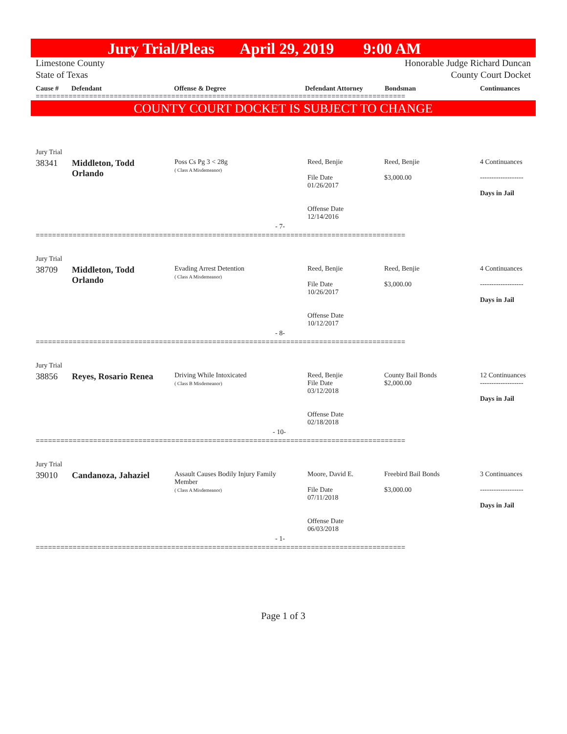Jury Trial/Pleas April 29, 2019 9:00 AM
Limestone County
State of Texas
Honorable Judge Richard Duncan
County Court Docket
Cause # Defendant Offense & Degree Defendant Attorney Bondsman Continuances
==========================================================================================
COUNTY COURT DOCKET IS SUBJECT TO CHANGE
| Jury Trial | | | | | |
| 38341 | Middleton, Todd Orlando | Poss Cs Pg 3 < 28g ( Class A Misdemeanor) | Reed, Benjie File Date 01/26/2017 Offense Date 12/14/2016 | Reed, Benjie $3,000.00 | 4 Continuances ------------------- Days in Jail |
| - 7- | | | | | |
==========================================================================================
| Jury Trial | | | | | |
| 38709 | Middleton, Todd Orlando | Evading Arrest Detention ( Class A Misdemeanor) | Reed, Benjie File Date 10/26/2017 Offense Date 10/12/2017 | Reed, Benjie $3,000.00 | 4 Continuances ------------------- Days in Jail |
| - 8- | | | | | |
==========================================================================================
| Jury Trial | | | | | |
| 38856 | Reyes, Rosario Renea | Driving While Intoxicated ( Class B Misdemeanor) | Reed, Benjie File Date 03/12/2018 Offense Date 02/18/2018 | County Bail Bonds $2,000.00 | 12 Continuances ------------------- Days in Jail |
| - 10- | | | | | |
==========================================================================================
| Jury Trial | | | | | |
| 39010 | Candanoza, Jahaziel | Assault Causes Bodily Injury Family Member ( Class A Misdemeanor) | Moore, David E. File Date 07/11/2018 Offense Date 06/03/2018 | Freebird Bail Bonds $3,000.00 | 3 Continuances ------------------- Days in Jail |
| - 1- | | | | | |
==========================================================================================
Page 1 of 3